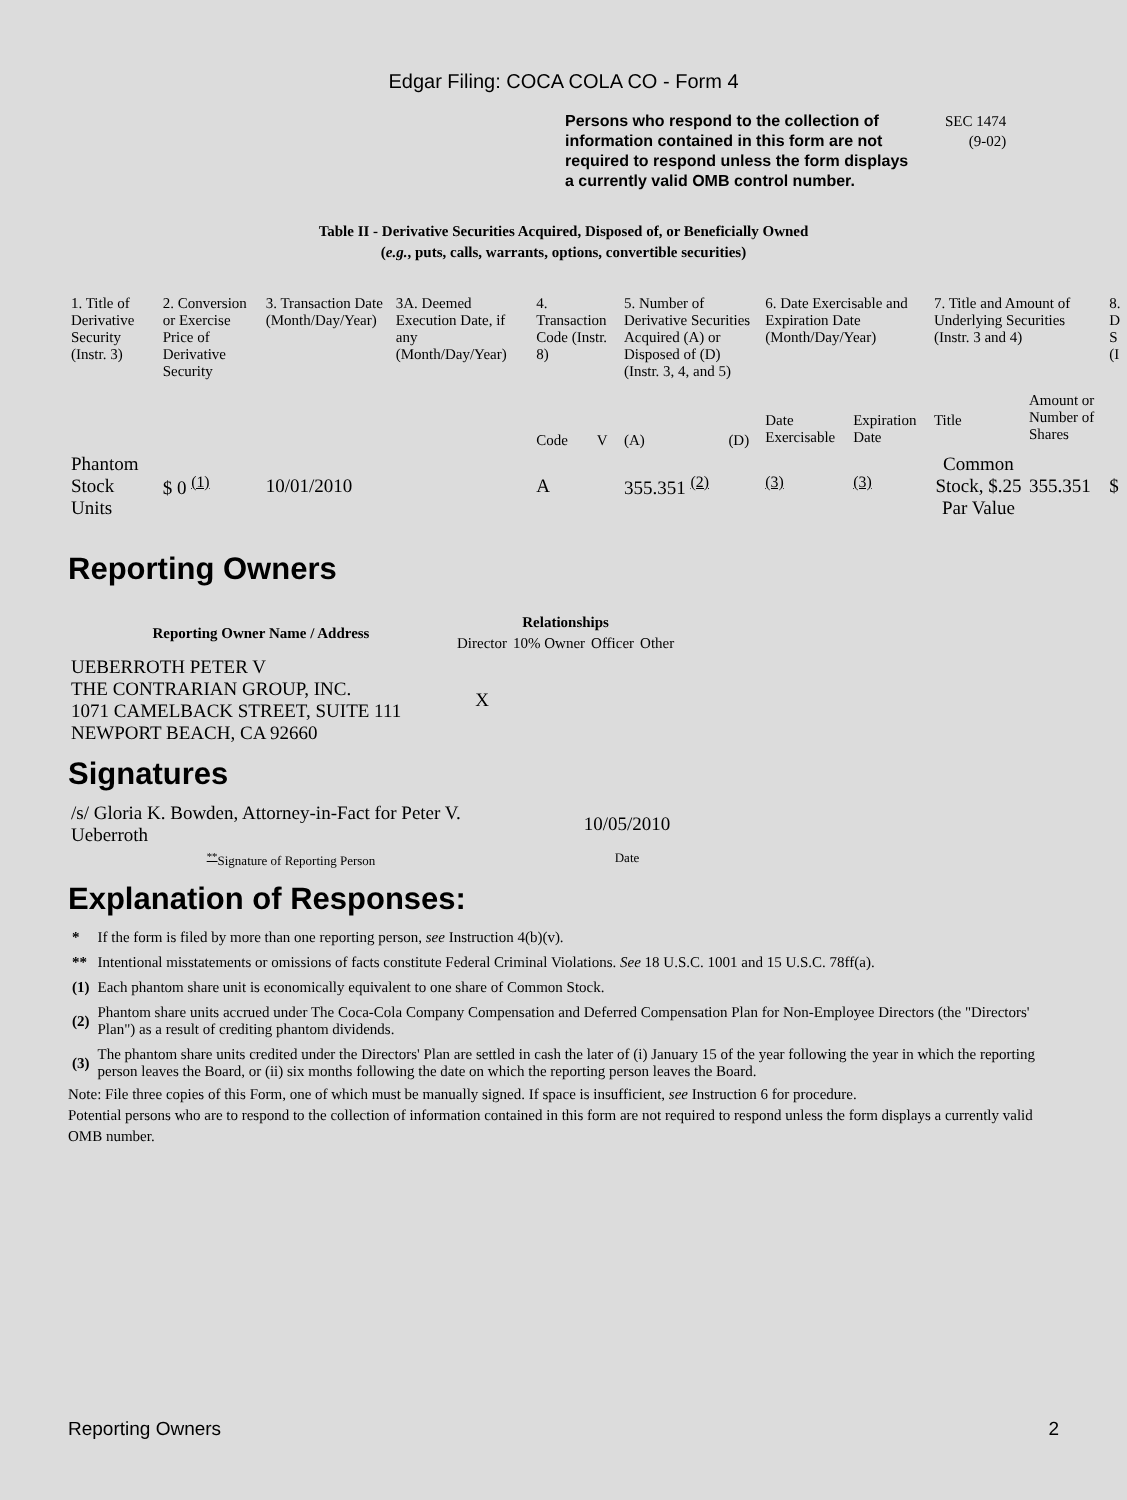Edgar Filing: COCA COLA CO - Form 4
Persons who respond to the collection of information contained in this form are not required to respond unless the form displays a currently valid OMB control number.
SEC 1474
(9-02)
Table II - Derivative Securities Acquired, Disposed of, or Beneficially Owned
(e.g., puts, calls, warrants, options, convertible securities)
| 1. Title of Derivative Security (Instr. 3) | 2. Conversion or Exercise Price of Derivative Security | 3. Transaction Date (Month/Day/Year) | 3A. Deemed Execution Date, if any (Month/Day/Year) | 4. Transaction Code (Instr. 8) | | 5. Number of Derivative Securities Acquired (A) or Disposed of (D) (Instr. 3, 4, and 5) | | 6. Date Exercisable and Expiration Date (Month/Day/Year) | | 7. Title and Amount of Underlying Securities (Instr. 3 and 4) | | 8. D S (I |
| | | | | Code | V | (A) | (D) | Date Exercisable | Expiration Date | Title | Amount or Number of Shares | |
| Phantom Stock Units | $ 0 <sup>(1)</sup> | 10/01/2010 | | A | | 355.351 <sup>(2)</sup> | | <sup>(3)</sup> | <sup>(3)</sup> | Common Stock, $.25 Par Value | 355.351 | $ |
Reporting Owners
| Reporting Owner Name / Address | Relationships | | | |
| --- | --- | --- | --- | --- |
| | Director | 10% Owner | Officer | Other |
| UEBERROTH PETER V THE CONTRARIAN GROUP, INC. 1071 CAMELBACK STREET, SUITE 111 NEWPORT BEACH, CA 92660 | X | | | |
Signatures
| /s/ Gloria K. Bowden, Attorney-in-Fact for Peter V. Ueberroth | 10/05/2010 |
| <sup>**</sup> Signature of Reporting Person | Date |
Explanation of Responses:
| * | If the form is filed by more than one reporting person, see Instruction 4(b)(v). |
| ** | Intentional misstatements or omissions of facts constitute Federal Criminal Violations. See 18 U.S.C. 1001 and 15 U.S.C. 78ff(a). |
| (1) | Each phantom share unit is economically equivalent to one share of Common Stock. |
| (2) | Phantom share units accrued under The Coca-Cola Company Compensation and Deferred Compensation Plan for Non-Employee Directors (the "Directors' Plan") as a result of crediting phantom dividends. |
| (3) | The phantom share units credited under the Directors' Plan are settled in cash the later of (i) January 15 of the year following the year in which the reporting person leaves the Board, or (ii) six months following the date on which the reporting person leaves the Board. |
Note: File three copies of this Form, one of which must be manually signed. If space is insufficient, see Instruction 6 for procedure.
Potential persons who are to respond to the collection of information contained in this form are not required to respond unless the form displays a currently valid OMB number.
Reporting Owners 2